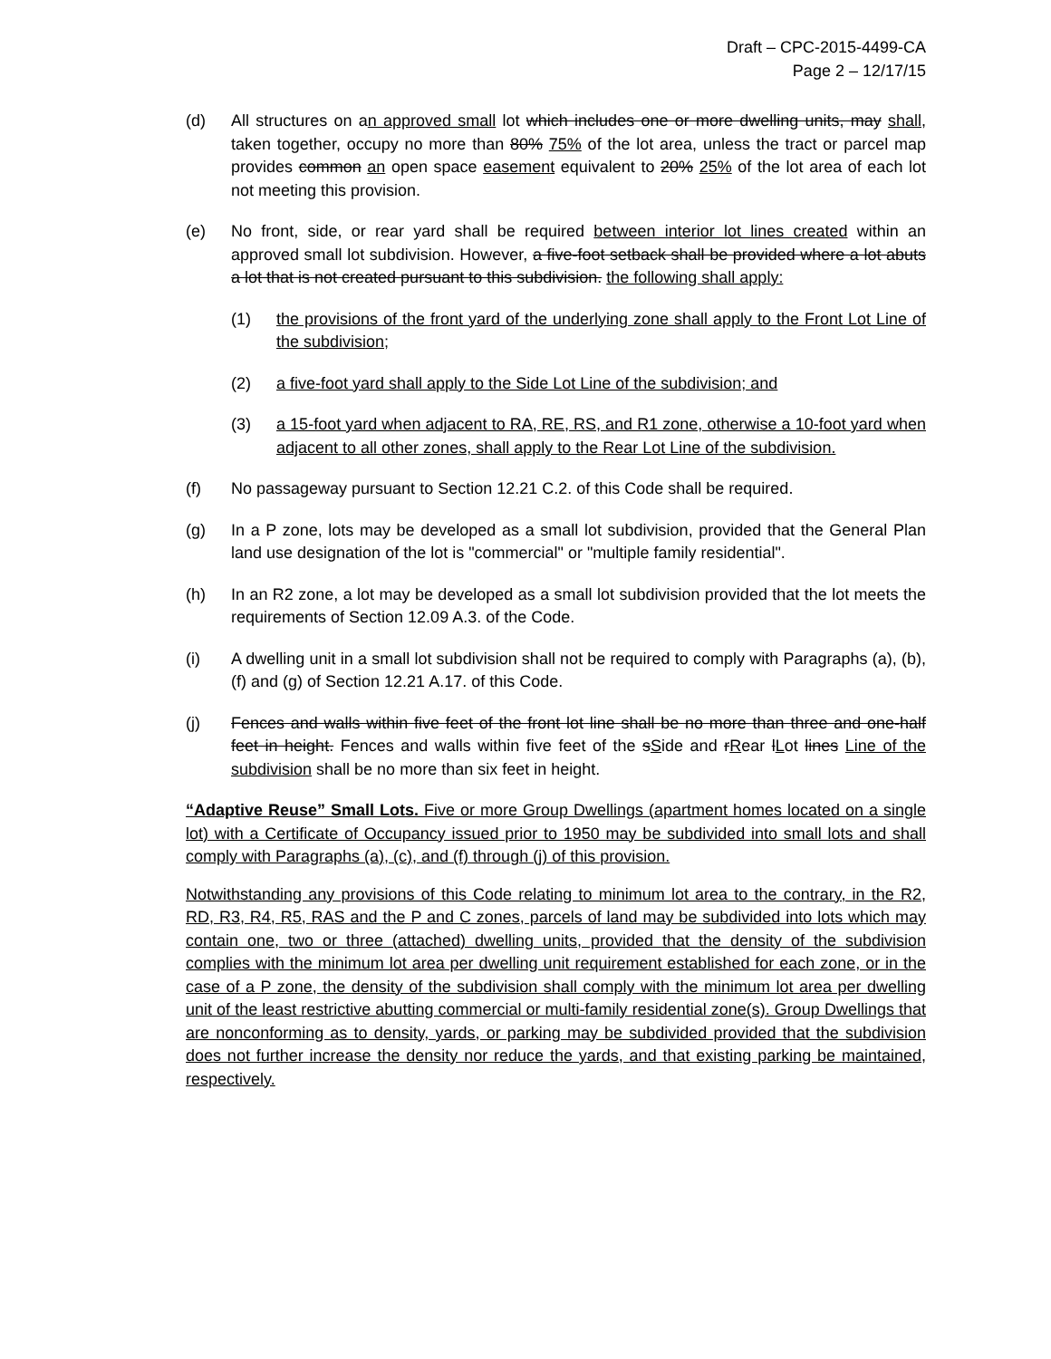Draft – CPC-2015-4499-CA
Page 2 – 12/17/15
(d) All structures on an approved small lot which includes one or more dwelling units, may shall, taken together, occupy no more than 80% 75% of the lot area, unless the tract or parcel map provides common an open space easement equivalent to 20% 25% of the lot area of each lot not meeting this provision.
(e) No front, side, or rear yard shall be required between interior lot lines created within an approved small lot subdivision. However, a five-foot setback shall be provided where a lot abuts a lot that is not created pursuant to this subdivision. the following shall apply:
(1) the provisions of the front yard of the underlying zone shall apply to the Front Lot Line of the subdivision;
(2) a five-foot yard shall apply to the Side Lot Line of the subdivision; and
(3) a 15-foot yard when adjacent to RA, RE, RS, and R1 zone, otherwise a 10-foot yard when adjacent to all other zones, shall apply to the Rear Lot Line of the subdivision.
(f) No passageway pursuant to Section 12.21 C.2. of this Code shall be required.
(g) In a P zone, lots may be developed as a small lot subdivision, provided that the General Plan land use designation of the lot is "commercial" or "multiple family residential".
(h) In an R2 zone, a lot may be developed as a small lot subdivision provided that the lot meets the requirements of Section 12.09 A.3. of the Code.
(i) A dwelling unit in a small lot subdivision shall not be required to comply with Paragraphs (a), (b), (f) and (g) of Section 12.21 A.17. of this Code.
(j) Fences and walls within five feet of the front lot line shall be no more than three and one-half feet in height. Fences and walls within five feet of the sSide and rRear lLot lines Line of the subdivision shall be no more than six feet in height.
“Adaptive Reuse” Small Lots. Five or more Group Dwellings (apartment homes located on a single lot) with a Certificate of Occupancy issued prior to 1950 may be subdivided into small lots and shall comply with Paragraphs (a), (c), and (f) through (j) of this provision.
Notwithstanding any provisions of this Code relating to minimum lot area to the contrary, in the R2, RD, R3, R4, R5, RAS and the P and C zones, parcels of land may be subdivided into lots which may contain one, two or three (attached) dwelling units, provided that the density of the subdivision complies with the minimum lot area per dwelling unit requirement established for each zone, or in the case of a P zone, the density of the subdivision shall comply with the minimum lot area per dwelling unit of the least restrictive abutting commercial or multi-family residential zone(s). Group Dwellings that are nonconforming as to density, yards, or parking may be subdivided provided that the subdivision does not further increase the density nor reduce the yards, and that existing parking be maintained, respectively.